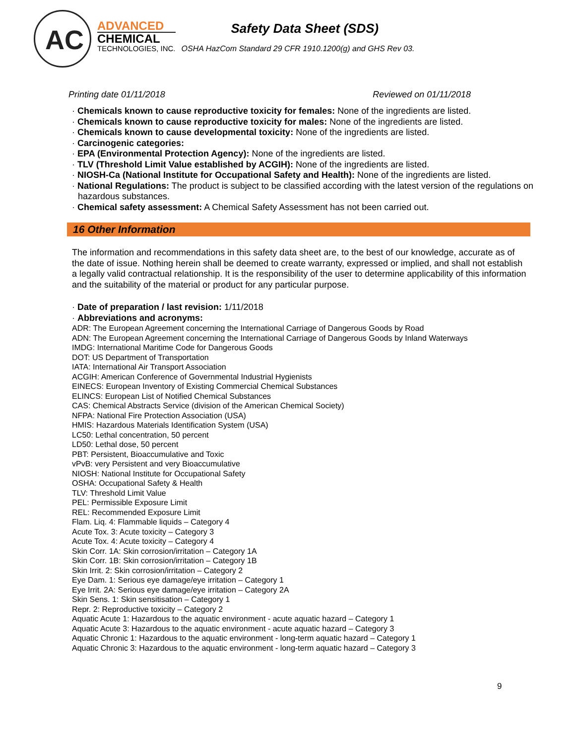AC
ADVANCED
CHEMICAL
TECHNOLOGIES, INC.
Safety Data Sheet (SDS)
OSHA HazCom Standard 29 CFR 1910.1200(g) and GHS Rev 03.
Printing date 01/11/2018 Reviewed on 01/11/2018
· Chemicals known to cause reproductive toxicity for females: None of the ingredients are listed.
· Chemicals known to cause reproductive toxicity for males: None of the ingredients are listed.
· Chemicals known to cause developmental toxicity: None of the ingredients are listed.
· Carcinogenic categories:
· EPA (Environmental Protection Agency): None of the ingredients are listed.
· TLV (Threshold Limit Value established by ACGIH): None of the ingredients are listed.
· NIOSH-Ca (National Institute for Occupational Safety and Health): None of the ingredients are listed.
· National Regulations: The product is subject to be classified according with the latest version of the regulations on hazardous substances.
· Chemical safety assessment: A Chemical Safety Assessment has not been carried out.
16 Other Information
The information and recommendations in this safety data sheet are, to the best of our knowledge, accurate as of the date of issue. Nothing herein shall be deemed to create warranty, expressed or implied, and shall not establish a legally valid contractual relationship. It is the responsibility of the user to determine applicability of this information and the suitability of the material or product for any particular purpose.
· Date of preparation / last revision: 1/11/2018
· Abbreviations and acronyms:
ADR: The European Agreement concerning the International Carriage of Dangerous Goods by Road
ADN: The European Agreement concerning the International Carriage of Dangerous Goods by Inland Waterways
IMDG: International Maritime Code for Dangerous Goods
DOT: US Department of Transportation
IATA: International Air Transport Association
ACGIH: American Conference of Governmental Industrial Hygienists
EINECS: European Inventory of Existing Commercial Chemical Substances
ELINCS: European List of Notified Chemical Substances
CAS: Chemical Abstracts Service (division of the American Chemical Society)
NFPA: National Fire Protection Association (USA)
HMIS: Hazardous Materials Identification System (USA)
LC50: Lethal concentration, 50 percent
LD50: Lethal dose, 50 percent
PBT: Persistent, Bioaccumulative and Toxic
vPvB: very Persistent and very Bioaccumulative
NIOSH: National Institute for Occupational Safety
OSHA: Occupational Safety & Health
TLV: Threshold Limit Value
PEL: Permissible Exposure Limit
REL: Recommended Exposure Limit
Flam. Liq. 4: Flammable liquids – Category 4
Acute Tox. 3: Acute toxicity – Category 3
Acute Tox. 4: Acute toxicity – Category 4
Skin Corr. 1A: Skin corrosion/irritation – Category 1A
Skin Corr. 1B: Skin corrosion/irritation – Category 1B
Skin Irrit. 2: Skin corrosion/irritation – Category 2
Eye Dam. 1: Serious eye damage/eye irritation – Category 1
Eye Irrit. 2A: Serious eye damage/eye irritation – Category 2A
Skin Sens. 1: Skin sensitisation – Category 1
Repr. 2: Reproductive toxicity – Category 2
Aquatic Acute 1: Hazardous to the aquatic environment - acute aquatic hazard – Category 1
Aquatic Acute 3: Hazardous to the aquatic environment - acute aquatic hazard – Category 3
Aquatic Chronic 1: Hazardous to the aquatic environment - long-term aquatic hazard – Category 1
Aquatic Chronic 3: Hazardous to the aquatic environment - long-term aquatic hazard – Category 3
9